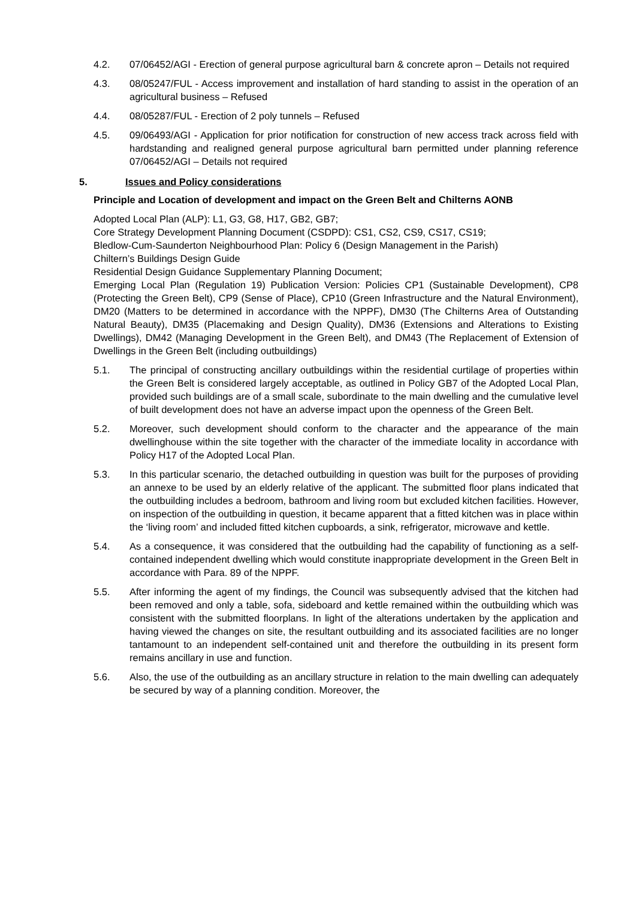4.2. 07/06452/AGI - Erection of general purpose agricultural barn & concrete apron – Details not required
4.3. 08/05247/FUL - Access improvement and installation of hard standing to assist in the operation of an agricultural business – Refused
4.4. 08/05287/FUL - Erection of 2 poly tunnels – Refused
4.5. 09/06493/AGI - Application for prior notification for construction of new access track across field with hardstanding and realigned general purpose agricultural barn permitted under planning reference 07/06452/AGI – Details not required
5. Issues and Policy considerations
Principle and Location of development and impact on the Green Belt and Chilterns AONB
Adopted Local Plan (ALP): L1, G3, G8, H17, GB2, GB7;
Core Strategy Development Planning Document (CSDPD): CS1, CS2, CS9, CS17, CS19;
Bledlow-Cum-Saunderton Neighbourhood Plan: Policy 6 (Design Management in the Parish)
Chiltern’s Buildings Design Guide
Residential Design Guidance Supplementary Planning Document;
Emerging Local Plan (Regulation 19) Publication Version: Policies CP1 (Sustainable Development), CP8 (Protecting the Green Belt), CP9 (Sense of Place), CP10 (Green Infrastructure and the Natural Environment), DM20 (Matters to be determined in accordance with the NPPF), DM30 (The Chilterns Area of Outstanding Natural Beauty), DM35 (Placemaking and Design Quality), DM36 (Extensions and Alterations to Existing Dwellings), DM42 (Managing Development in the Green Belt), and DM43 (The Replacement of Extension of Dwellings in the Green Belt (including outbuildings)
5.1. The principal of constructing ancillary outbuildings within the residential curtilage of properties within the Green Belt is considered largely acceptable, as outlined in Policy GB7 of the Adopted Local Plan, provided such buildings are of a small scale, subordinate to the main dwelling and the cumulative level of built development does not have an adverse impact upon the openness of the Green Belt.
5.2. Moreover, such development should conform to the character and the appearance of the main dwellinghouse within the site together with the character of the immediate locality in accordance with Policy H17 of the Adopted Local Plan.
5.3. In this particular scenario, the detached outbuilding in question was built for the purposes of providing an annexe to be used by an elderly relative of the applicant. The submitted floor plans indicated that the outbuilding includes a bedroom, bathroom and living room but excluded kitchen facilities. However, on inspection of the outbuilding in question, it became apparent that a fitted kitchen was in place within the ‘living room’ and included fitted kitchen cupboards, a sink, refrigerator, microwave and kettle.
5.4. As a consequence, it was considered that the outbuilding had the capability of functioning as a self-contained independent dwelling which would constitute inappropriate development in the Green Belt in accordance with Para. 89 of the NPPF.
5.5. After informing the agent of my findings, the Council was subsequently advised that the kitchen had been removed and only a table, sofa, sideboard and kettle remained within the outbuilding which was consistent with the submitted floorplans. In light of the alterations undertaken by the application and having viewed the changes on site, the resultant outbuilding and its associated facilities are no longer tantamount to an independent self-contained unit and therefore the outbuilding in its present form remains ancillary in use and function.
5.6. Also, the use of the outbuilding as an ancillary structure in relation to the main dwelling can adequately be secured by way of a planning condition. Moreover, the